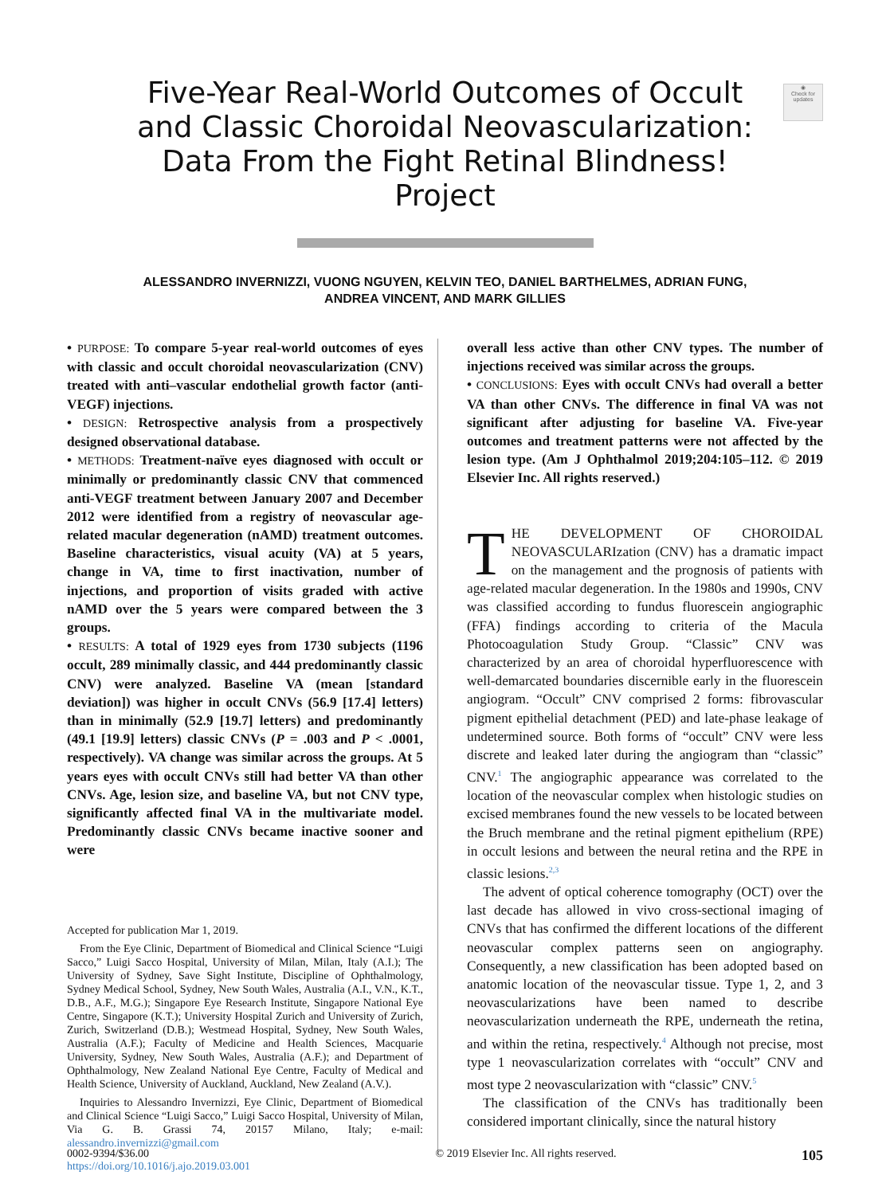◉
Check for updates
Five-Year Real-World Outcomes of Occult and Classic Choroidal Neovascularization: Data From the Fight Retinal Blindness! Project
ALESSANDRO INVERNIZZI, VUONG NGUYEN, KELVIN TEO, DANIEL BARTHELMES, ADRIAN FUNG,
ANDREA VINCENT, AND MARK GILLIES
• PURPOSE: To compare 5-year real-world outcomes of eyes with classic and occult choroidal neovascularization (CNV) treated with anti–vascular endothelial growth factor (anti-VEGF) injections.
• DESIGN: Retrospective analysis from a prospectively designed observational database.
• METHODS: Treatment-naïve eyes diagnosed with occult or minimally or predominantly classic CNV that commenced anti-VEGF treatment between January 2007 and December 2012 were identified from a registry of neovascular age-related macular degeneration (nAMD) treatment outcomes. Baseline characteristics, visual acuity (VA) at 5 years, change in VA, time to first inactivation, number of injections, and proportion of visits graded with active nAMD over the 5 years were compared between the 3 groups.
• RESULTS: A total of 1929 eyes from 1730 subjects (1196 occult, 289 minimally classic, and 444 predominantly classic CNV) were analyzed. Baseline VA (mean [standard deviation]) was higher in occult CNVs (56.9 [17.4] letters) than in minimally (52.9 [19.7] letters) and predominantly (49.1 [19.9] letters) classic CNVs (P = .003 and P < .0001, respectively). VA change was similar across the groups. At 5 years eyes with occult CNVs still had better VA than other CNVs. Age, lesion size, and baseline VA, but not CNV type, significantly affected final VA in the multivariate model. Predominantly classic CNVs became inactive sooner and were
Accepted for publication Mar 1, 2019.
From the Eye Clinic, Department of Biomedical and Clinical Science “Luigi Sacco,” Luigi Sacco Hospital, University of Milan, Milan, Italy (A.I.); The University of Sydney, Save Sight Institute, Discipline of Ophthalmology, Sydney Medical School, Sydney, New South Wales, Australia (A.I., V.N., K.T., D.B., A.F., M.G.); Singapore Eye Research Institute, Singapore National Eye Centre, Singapore (K.T.); University Hospital Zurich and University of Zurich, Zurich, Switzerland (D.B.); Westmead Hospital, Sydney, New South Wales, Australia (A.F.); Faculty of Medicine and Health Sciences, Macquarie University, Sydney, New South Wales, Australia (A.F.); and Department of Ophthalmology, New Zealand National Eye Centre, Faculty of Medical and Health Science, University of Auckland, Auckland, New Zealand (A.V.).
Inquiries to Alessandro Invernizzi, Eye Clinic, Department of Biomedical and Clinical Science “Luigi Sacco,” Luigi Sacco Hospital, University of Milan, Via G. B. Grassi 74, 20157 Milano, Italy; e-mail: alessandro.invernizzi@gmail.com
overall less active than other CNV types. The number of injections received was similar across the groups.
• CONCLUSIONS: Eyes with occult CNVs had overall a better VA than other CNVs. The difference in final VA was not significant after adjusting for baseline VA. Five-year outcomes and treatment patterns were not affected by the lesion type. (Am J Ophthalmol 2019;204:105–112. © 2019 Elsevier Inc. All rights reserved.)
THE DEVELOPMENT OF CHOROIDAL NEOVASCULARIzation (CNV) has a dramatic impact on the management and the prognosis of patients with age-related macular degeneration. In the 1980s and 1990s, CNV was classified according to fundus fluorescein angiographic (FFA) findings according to criteria of the Macula Photocoagulation Study Group. “Classic” CNV was characterized by an area of choroidal hyperfluorescence with well-demarcated boundaries discernible early in the fluorescein angiogram. “Occult” CNV comprised 2 forms: fibrovascular pigment epithelial detachment (PED) and late-phase leakage of undetermined source. Both forms of “occult” CNV were less discrete and leaked later during the angiogram than “classic” CNV.<sup>1</sup> The angiographic appearance was correlated to the location of the neovascular complex when histologic studies on excised membranes found the new vessels to be located between the Bruch membrane and the retinal pigment epithelium (RPE) in occult lesions and between the neural retina and the RPE in classic lesions.<sup>2,3</sup>
The advent of optical coherence tomography (OCT) over the last decade has allowed in vivo cross-sectional imaging of CNVs that has confirmed the different locations of the different neovascular complex patterns seen on angiography. Consequently, a new classification has been adopted based on anatomic location of the neovascular tissue. Type 1, 2, and 3 neovascularizations have been named to describe neovascularization underneath the RPE, underneath the retina, and within the retina, respectively.<sup>4</sup> Although not precise, most type 1 neovascularization correlates with “occult” CNV and most type 2 neovascularization with “classic” CNV.<sup>5</sup>
The classification of the CNVs has traditionally been considered important clinically, since the natural history
0002-9394/$36.00
https://doi.org/10.1016/j.ajo.2019.03.001
© 2019 Elsevier Inc. All rights reserved.
105